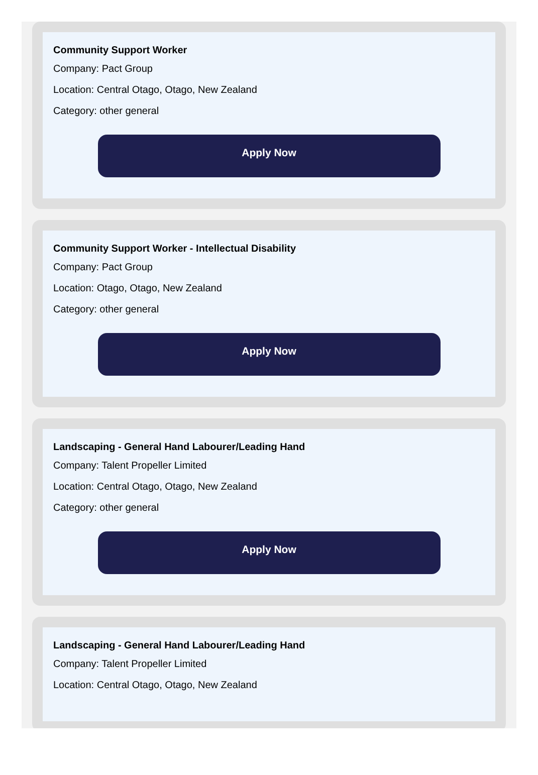Community Support Worker
Company: Pact Group
Location: Central Otago, Otago, New Zealand
Category: other general
Apply Now
Community Support Worker - Intellectual Disability
Company: Pact Group
Location: Otago, Otago, New Zealand
Category: other general
Apply Now
Landscaping - General Hand Labourer/Leading Hand
Company: Talent Propeller Limited
Location: Central Otago, Otago, New Zealand
Category: other general
Apply Now
Landscaping - General Hand Labourer/Leading Hand
Company: Talent Propeller Limited
Location: Central Otago, Otago, New Zealand